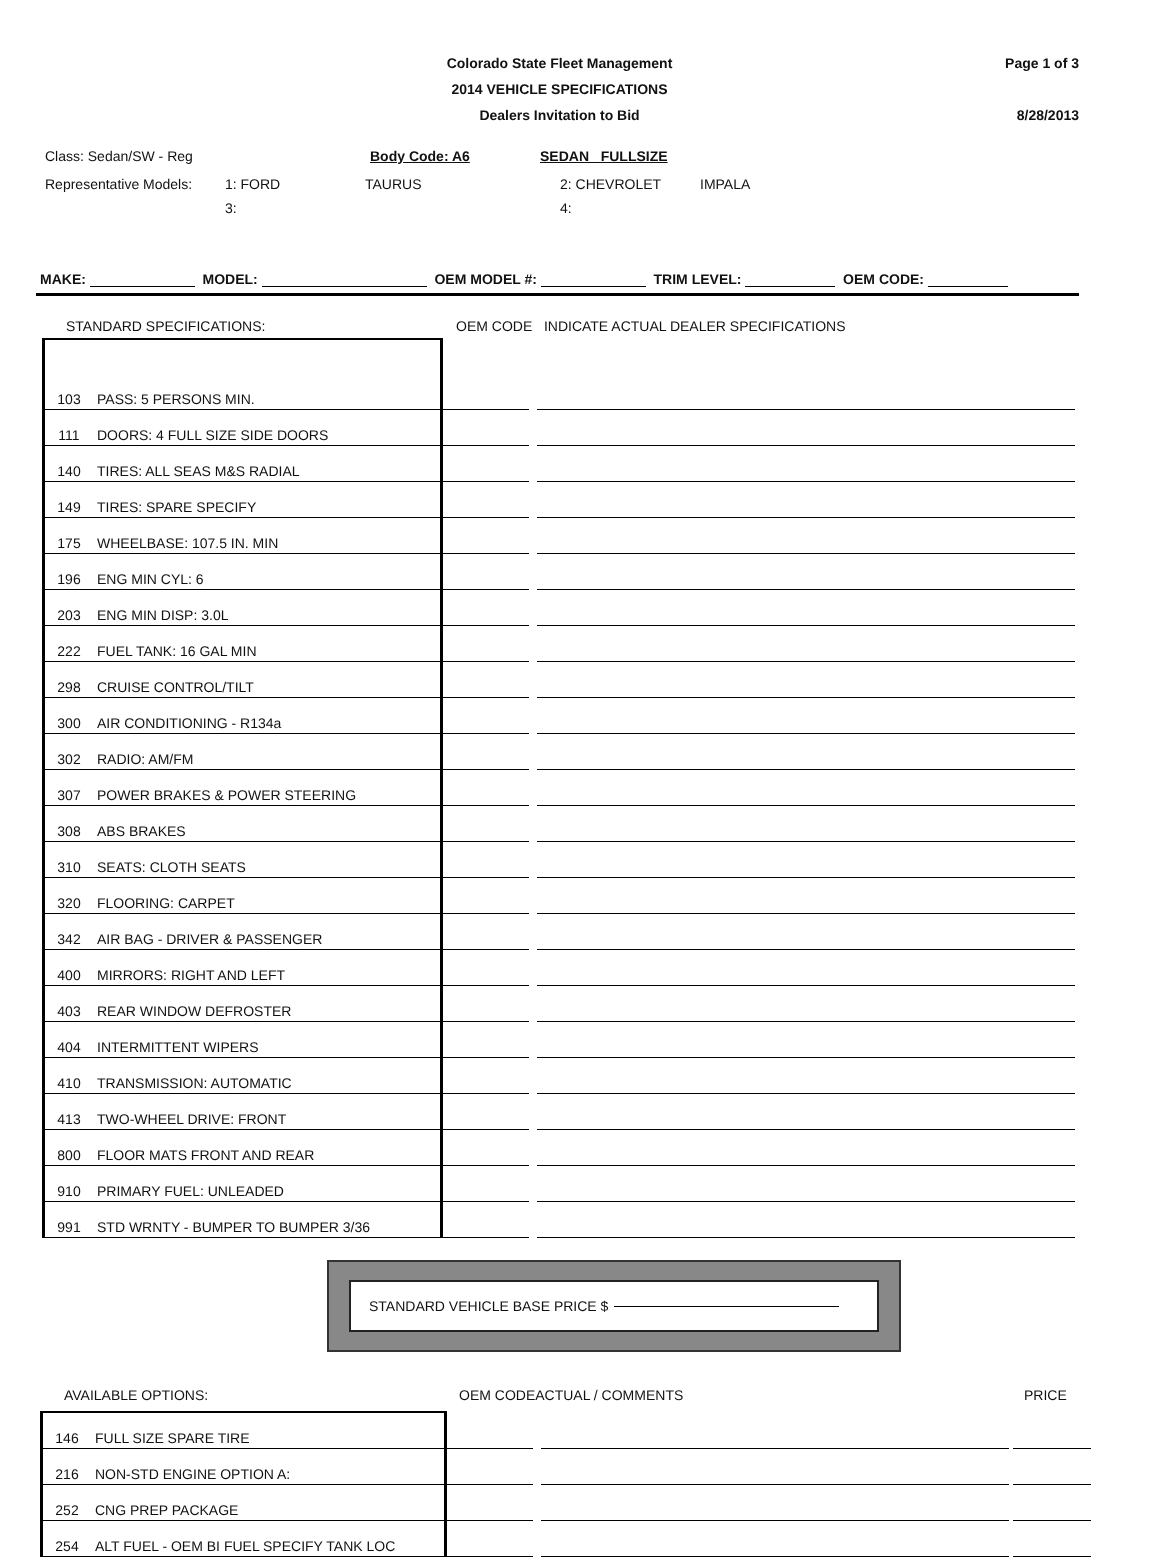Colorado State Fleet Management
2014 VEHICLE SPECIFICATIONS
Dealers Invitation to Bid
Page 1 of 3
8/28/2013
Class: Sedan/SW - Reg Body Code: A6 SEDAN FULLSIZE
Representative Models: 1: FORD TAURUS 2: CHEVROLET IMPALA
3: 4:
MAKE: MODEL: OEM MODEL #: TRIM LEVEL: OEM CODE:
STANDARD SPECIFICATIONS: OEM CODE INDICATE ACTUAL DEALER SPECIFICATIONS
| 103 | PASS: 5 PERSONS MIN. | | |
| 111 | DOORS: 4 FULL SIZE SIDE DOORS | | |
| 140 | TIRES: ALL SEAS M&S RADIAL | | |
| 149 | TIRES: SPARE SPECIFY | | |
| 175 | WHEELBASE: 107.5 IN. MIN | | |
| 196 | ENG MIN CYL: 6 | | |
| 203 | ENG MIN DISP: 3.0L | | |
| 222 | FUEL TANK: 16 GAL MIN | | |
| 298 | CRUISE CONTROL/TILT | | |
| 300 | AIR CONDITIONING - R134a | | |
| 302 | RADIO: AM/FM | | |
| 307 | POWER BRAKES & POWER STEERING | | |
| 308 | ABS BRAKES | | |
| 310 | SEATS: CLOTH SEATS | | |
| 320 | FLOORING: CARPET | | |
| 342 | AIR BAG - DRIVER & PASSENGER | | |
| 400 | MIRRORS: RIGHT AND LEFT | | |
| 403 | REAR WINDOW DEFROSTER | | |
| 404 | INTERMITTENT WIPERS | | |
| 410 | TRANSMISSION: AUTOMATIC | | |
| 413 | TWO-WHEEL DRIVE: FRONT | | |
| 800 | FLOOR MATS FRONT AND REAR | | |
| 910 | PRIMARY FUEL: UNLEADED | | |
| 991 | STD WRNTY - BUMPER TO BUMPER 3/36 | | |
STANDARD VEHICLE BASE PRICE $
AVAILABLE OPTIONS: OEM CODEACTUAL / COMMENTS PRICE
| 146 | FULL SIZE SPARE TIRE | | | |
| 216 | NON-STD ENGINE OPTION A: | | | |
| 252 | CNG PREP PACKAGE | | | |
| 254 | ALT FUEL - OEM BI FUEL SPECIFY TANK LOC | | | |